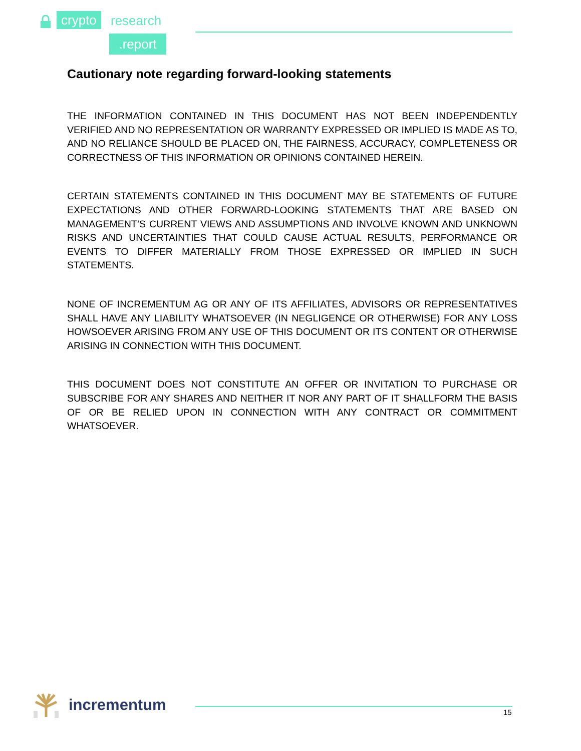crypto research
.report
Cautionary note regarding forward-looking statements
THE INFORMATION CONTAINED IN THIS DOCUMENT HAS NOT BEEN INDEPENDENTLY VERIFIED AND NO REPRESENTATION OR WARRANTY EXPRESSED OR IMPLIED IS MADE AS TO, AND NO RELIANCE SHOULD BE PLACED ON, THE FAIRNESS, ACCURACY, COMPLETENESS OR CORRECTNESS OF THIS INFORMATION OR OPINIONS CONTAINED HEREIN.
CERTAIN STATEMENTS CONTAINED IN THIS DOCUMENT MAY BE STATEMENTS OF FUTURE EXPECTATIONS AND OTHER FORWARD-LOOKING STATEMENTS THAT ARE BASED ON MANAGEMENT’S CURRENT VIEWS AND ASSUMPTIONS AND INVOLVE KNOWN AND UNKNOWN RISKS AND UNCERTAINTIES THAT COULD CAUSE ACTUAL RESULTS, PERFORMANCE OR EVENTS TO DIFFER MATERIALLY FROM THOSE EXPRESSED OR IMPLIED IN SUCH STATEMENTS.
NONE OF INCREMENTUM AG OR ANY OF ITS AFFILIATES, ADVISORS OR REPRESENTATIVES SHALL HAVE ANY LIABILITY WHATSOEVER (IN NEGLIGENCE OR OTHERWISE) FOR ANY LOSS HOWSOEVER ARISING FROM ANY USE OF THIS DOCUMENT OR ITS CONTENT OR OTHERWISE ARISING IN CONNECTION WITH THIS DOCUMENT.
THIS DOCUMENT DOES NOT CONSTITUTE AN OFFER OR INVITATION TO PURCHASE OR SUBSCRIBE FOR ANY SHARES AND NEITHER IT NOR ANY PART OF IT SHALLFORM THE BASIS OF OR BE RELIED UPON IN CONNECTION WITH ANY CONTRACT OR COMMITMENT WHATSOEVER.
incrementum 15